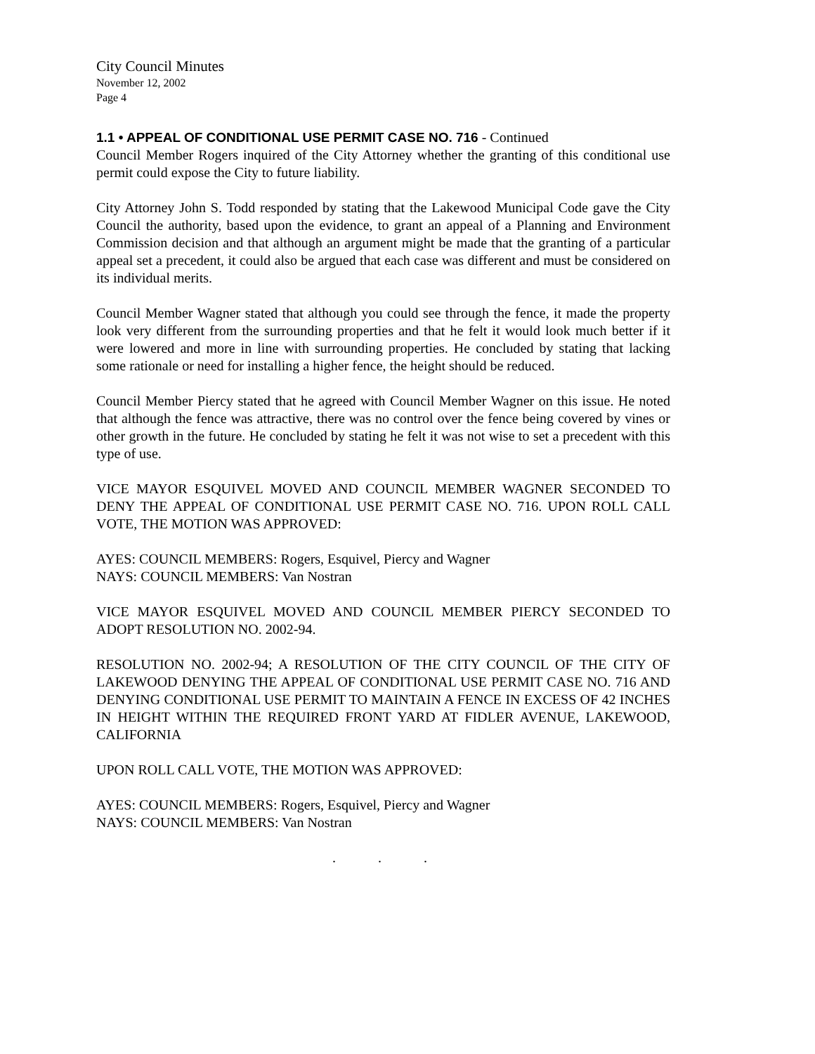City Council Minutes
November 12, 2002
Page 4
1.1 • APPEAL OF CONDITIONAL USE PERMIT CASE NO. 716 - Continued
Council Member Rogers inquired of the City Attorney whether the granting of this conditional use permit could expose the City to future liability.
City Attorney John S. Todd responded by stating that the Lakewood Municipal Code gave the City Council the authority, based upon the evidence, to grant an appeal of a Planning and Environment Commission decision and that although an argument might be made that the granting of a particular appeal set a precedent, it could also be argued that each case was different and must be considered on its individual merits.
Council Member Wagner stated that although you could see through the fence, it made the property look very different from the surrounding properties and that he felt it would look much better if it were lowered and more in line with surrounding properties. He concluded by stating that lacking some rationale or need for installing a higher fence, the height should be reduced.
Council Member Piercy stated that he agreed with Council Member Wagner on this issue. He noted that although the fence was attractive, there was no control over the fence being covered by vines or other growth in the future. He concluded by stating he felt it was not wise to set a precedent with this type of use.
VICE MAYOR ESQUIVEL MOVED AND COUNCIL MEMBER WAGNER SECONDED TO DENY THE APPEAL OF CONDITIONAL USE PERMIT CASE NO. 716. UPON ROLL CALL VOTE, THE MOTION WAS APPROVED:
AYES: COUNCIL MEMBERS: Rogers, Esquivel, Piercy and Wagner
NAYS: COUNCIL MEMBERS: Van Nostran
VICE MAYOR ESQUIVEL MOVED AND COUNCIL MEMBER PIERCY SECONDED TO ADOPT RESOLUTION NO. 2002-94.
RESOLUTION NO. 2002-94; A RESOLUTION OF THE CITY COUNCIL OF THE CITY OF LAKEWOOD DENYING THE APPEAL OF CONDITIONAL USE PERMIT CASE NO. 716 AND DENYING CONDITIONAL USE PERMIT TO MAINTAIN A FENCE IN EXCESS OF 42 INCHES IN HEIGHT WITHIN THE REQUIRED FRONT YARD AT FIDLER AVENUE, LAKEWOOD, CALIFORNIA
UPON ROLL CALL VOTE, THE MOTION WAS APPROVED:
AYES: COUNCIL MEMBERS: Rogers, Esquivel, Piercy and Wagner
NAYS: COUNCIL MEMBERS: Van Nostran
. . .